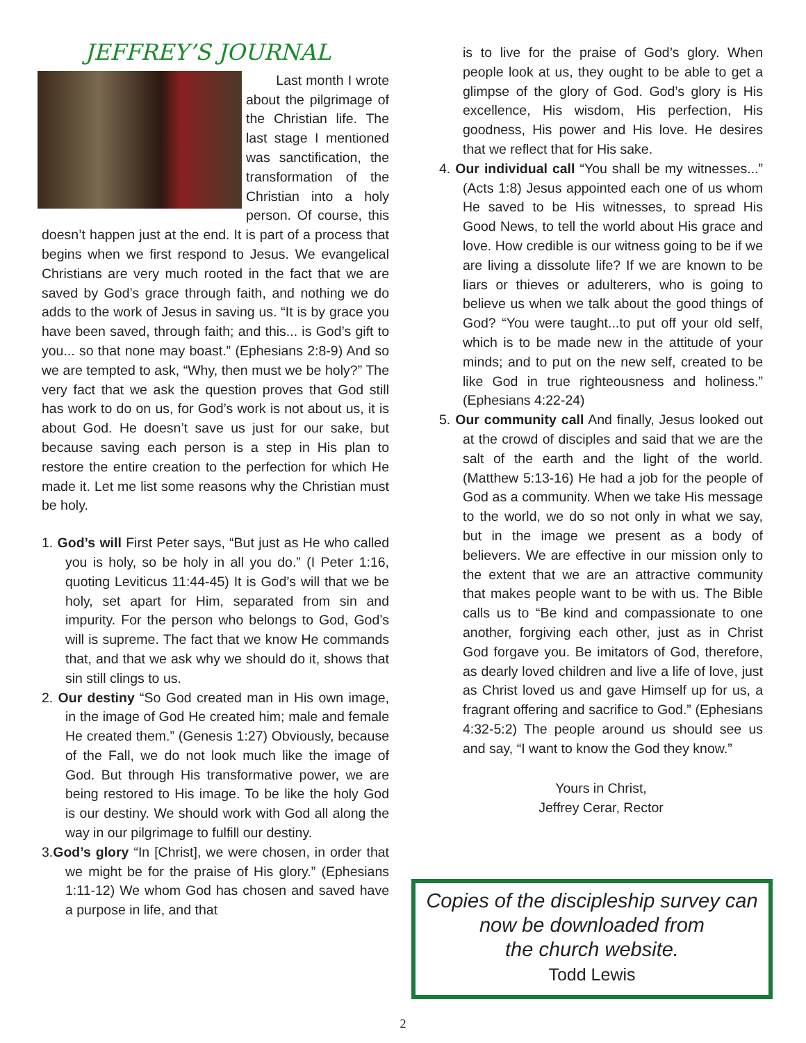JEFFREY’S JOURNAL
Last month I wrote about the pilgrimage of the Christian life. The last stage I mentioned was sanctification, the transformation of the Christian into a holy person. Of course, this doesn’t happen just at the end. It is part of a process that begins when we first respond to Jesus. We evangelical Christians are very much rooted in the fact that we are saved by God’s grace through faith, and nothing we do adds to the work of Jesus in saving us. “It is by grace you have been saved, through faith; and this... is God’s gift to you... so that none may boast.” (Ephesians 2:8-9) And so we are tempted to ask, “Why, then must we be holy?” The very fact that we ask the question proves that God still has work to do on us, for God’s work is not about us, it is about God. He doesn’t save us just for our sake, but because saving each person is a step in His plan to restore the entire creation to the perfection for which He made it. Let me list some reasons why the Christian must be holy.
1. God’s will First Peter says, “But just as He who called you is holy, so be holy in all you do.” (I Peter 1:16, quoting Leviticus 11:44-45) It is God’s will that we be holy, set apart for Him, separated from sin and impurity. For the person who belongs to God, God’s will is supreme. The fact that we know He commands that, and that we ask why we should do it, shows that sin still clings to us.
2. Our destiny “So God created man in His own image, in the image of God He created him; male and female He created them.” (Genesis 1:27) Obviously, because of the Fall, we do not look much like the image of God. But through His transformative power, we are being restored to His image. To be like the holy God is our destiny. We should work with God all along the way in our pilgrimage to fulfill our destiny.
3.God’s glory “In [Christ], we were chosen, in order that we might be for the praise of His glory.” (Ephesians 1:11-12) We whom God has chosen and saved have a purpose in life, and that
is to live for the praise of God’s glory. When people look at us, they ought to be able to get a glimpse of the glory of God. God’s glory is His excellence, His wisdom, His perfection, His goodness, His power and His love. He desires that we reflect that for His sake.
4. Our individual call “You shall be my witnesses...” (Acts 1:8) Jesus appointed each one of us whom He saved to be His witnesses, to spread His Good News, to tell the world about His grace and love. How credible is our witness going to be if we are living a dissolute life? If we are known to be liars or thieves or adulterers, who is going to believe us when we talk about the good things of God? “You were taught...to put off your old self, which is to be made new in the attitude of your minds; and to put on the new self, created to be like God in true righteousness and holiness.” (Ephesians 4:22-24)
5. Our community call And finally, Jesus looked out at the crowd of disciples and said that we are the salt of the earth and the light of the world. (Matthew 5:13-16) He had a job for the people of God as a community. When we take His message to the world, we do so not only in what we say, but in the image we present as a body of believers. We are effective in our mission only to the extent that we are an attractive community that makes people want to be with us. The Bible calls us to “Be kind and compassionate to one another, forgiving each other, just as in Christ God forgave you. Be imitators of God, therefore, as dearly loved children and live a life of love, just as Christ loved us and gave Himself up for us, a fragrant offering and sacrifice to God.” (Ephesians 4:32-5:2) The people around us should see us and say, “I want to know the God they know.”
Yours in Christ,
Jeffrey Cerar, Rector
Copies of the discipleship survey can now be downloaded from
the church website.
Todd Lewis
2